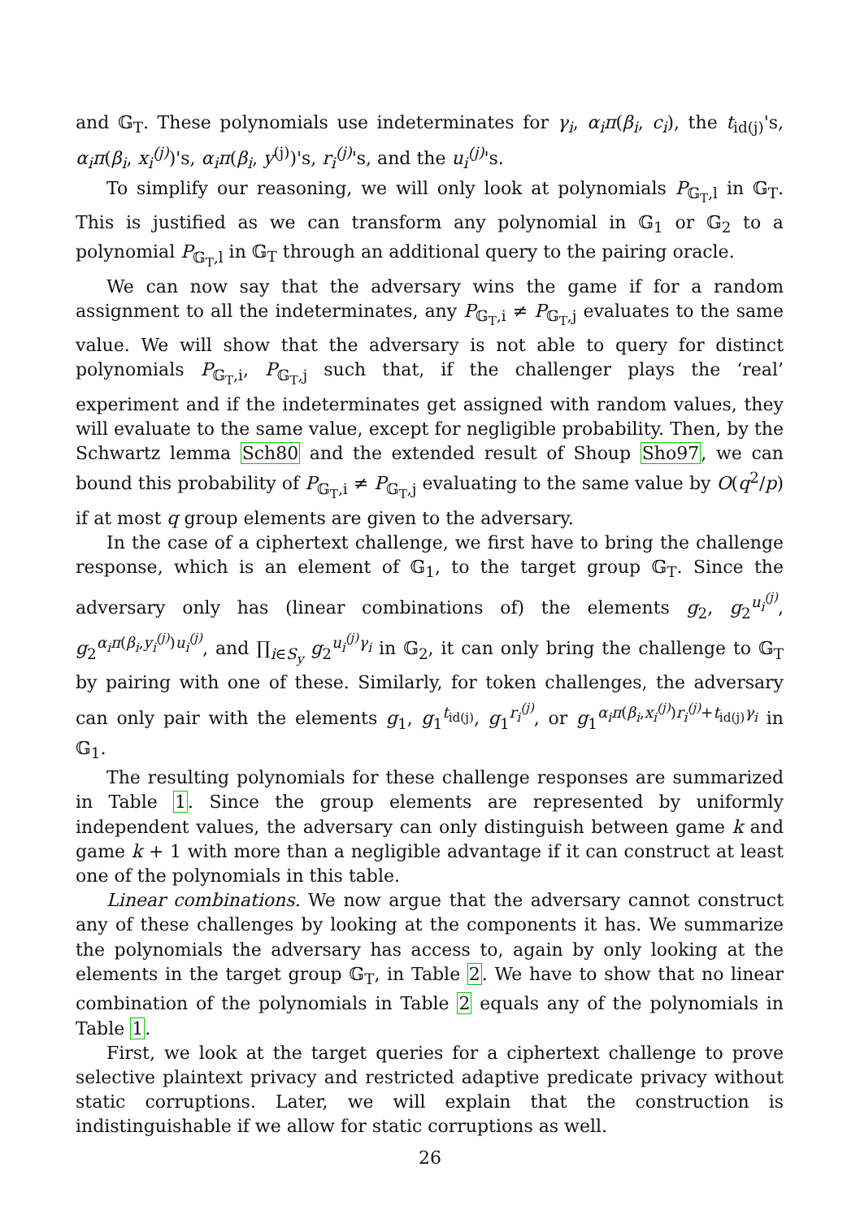and 𝔾<sub>T</sub>. These polynomials use indeterminates for γ<sub>i</sub>, α<sub>i</sub>π(β<sub>i</sub>, c<sub>i</sub>), the t<sub>id(j)</sub>'s, α<sub>i</sub>π(β<sub>i</sub>, x<sub>i</sub><sup>(j)</sup>)'s, α<sub>i</sub>π(β<sub>i</sub>, y<sup>(j)</sup>)'s, r<sub>i</sub><sup>(j)</sup>'s, and the u<sub>i</sub><sup>(j)</sup>'s.
To simplify our reasoning, we will only look at polynomials P<sub>𝔾<sub>T</sub>,l</sub> in 𝔾<sub>T</sub>. This is justified as we can transform any polynomial in 𝔾<sub>1</sub> or 𝔾<sub>2</sub> to a polynomial P<sub>𝔾<sub>T</sub>,l</sub> in 𝔾<sub>T</sub> through an additional query to the pairing oracle.
We can now say that the adversary wins the game if for a random assignment to all the indeterminates, any P<sub>𝔾<sub>T</sub>,i</sub> ≠ P<sub>𝔾<sub>T</sub>,j</sub> evaluates to the same value. We will show that the adversary is not able to query for distinct polynomials P<sub>𝔾<sub>T</sub>,i</sub>, P<sub>𝔾<sub>T</sub>,j</sub> such that, if the challenger plays the ‘real’ experiment and if the indeterminates get assigned with random values, they will evaluate to the same value, except for negligible probability. Then, by the Schwartz lemma Sch80 and the extended result of Shoup Sho97, we can bound this probability of P<sub>𝔾<sub>T</sub>,i</sub> ≠ P<sub>𝔾<sub>T</sub>,j</sub> evaluating to the same value by O(q<sup>2</sup>/p) if at most q group elements are given to the adversary.
In the case of a ciphertext challenge, we first have to bring the challenge response, which is an element of 𝔾<sub>1</sub>, to the target group 𝔾<sub>T</sub>. Since the adversary only has (linear combinations of) the elements g<sub>2</sub>, g<sub>2</sub><sup>u<sub>i</sub><sup>(j)</sup></sup>, g<sub>2</sub><sup>α<sub>i</sub>π(β<sub>i</sub>,y<sub>i</sub><sup>(j)</sup>)u<sub>i</sub><sup>(j)</sup></sup>, and ∏<sub>i∈S<sub>y</sub></sub> g<sub>2</sub><sup>u<sub>i</sub><sup>(j)</sup>γ<sub>i</sub></sup> in 𝔾<sub>2</sub>, it can only bring the challenge to 𝔾<sub>T</sub> by pairing with one of these. Similarly, for token challenges, the adversary can only pair with the elements g<sub>1</sub>, g<sub>1</sub><sup>t<sub>id(j)</sub></sup>, g<sub>1</sub><sup>r<sub>i</sub><sup>(j)</sup></sup>, or g<sub>1</sub><sup>α<sub>i</sub>π(β<sub>i</sub>,x<sub>i</sub><sup>(j)</sup>)r<sub>i</sub><sup>(j)</sup>+t<sub>id(j)</sub>γ<sub>i</sub></sup> in 𝔾<sub>1</sub>.
The resulting polynomials for these challenge responses are summarized in Table 1. Since the group elements are represented by uniformly independent values, the adversary can only distinguish between game k and game k + 1 with more than a negligible advantage if it can construct at least one of the polynomials in this table.
Linear combinations. We now argue that the adversary cannot construct any of these challenges by looking at the components it has. We summarize the polynomials the adversary has access to, again by only looking at the elements in the target group 𝔾<sub>T</sub>, in Table 2. We have to show that no linear combination of the polynomials in Table 2 equals any of the polynomials in Table 1.
First, we look at the target queries for a ciphertext challenge to prove selective plaintext privacy and restricted adaptive predicate privacy without static corruptions. Later, we will explain that the construction is indistinguishable if we allow for static corruptions as well.
26